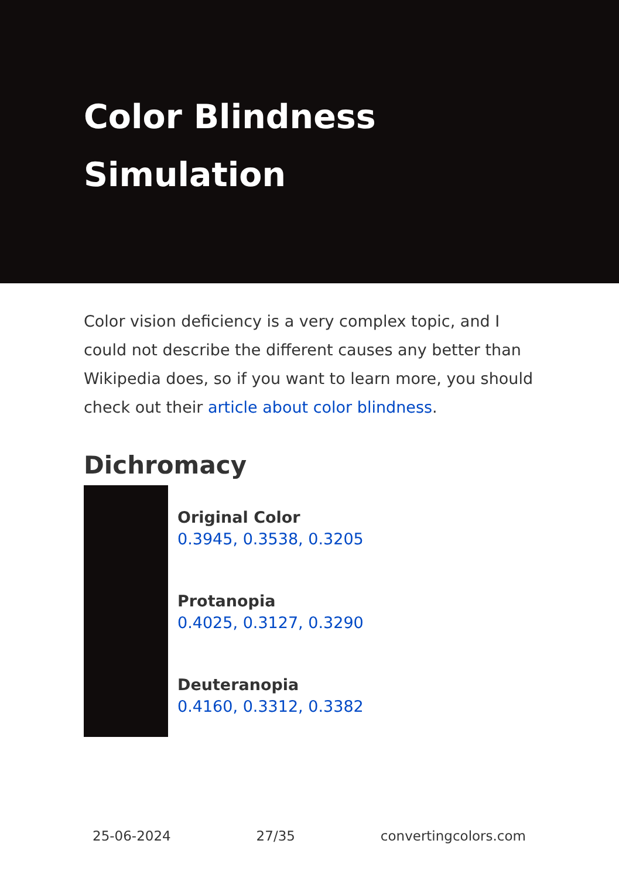Color Blindness Simulation
Color vision deficiency is a very complex topic, and I could not describe the different causes any better than Wikipedia does, so if you want to learn more, you should check out their article about color blindness.
Dichromacy
Original Color
0.3945, 0.3538, 0.3205
Protanopia
0.4025, 0.3127, 0.3290
Deuteranopia
0.4160, 0.3312, 0.3382
25-06-2024 27/35 convertingcolors.com